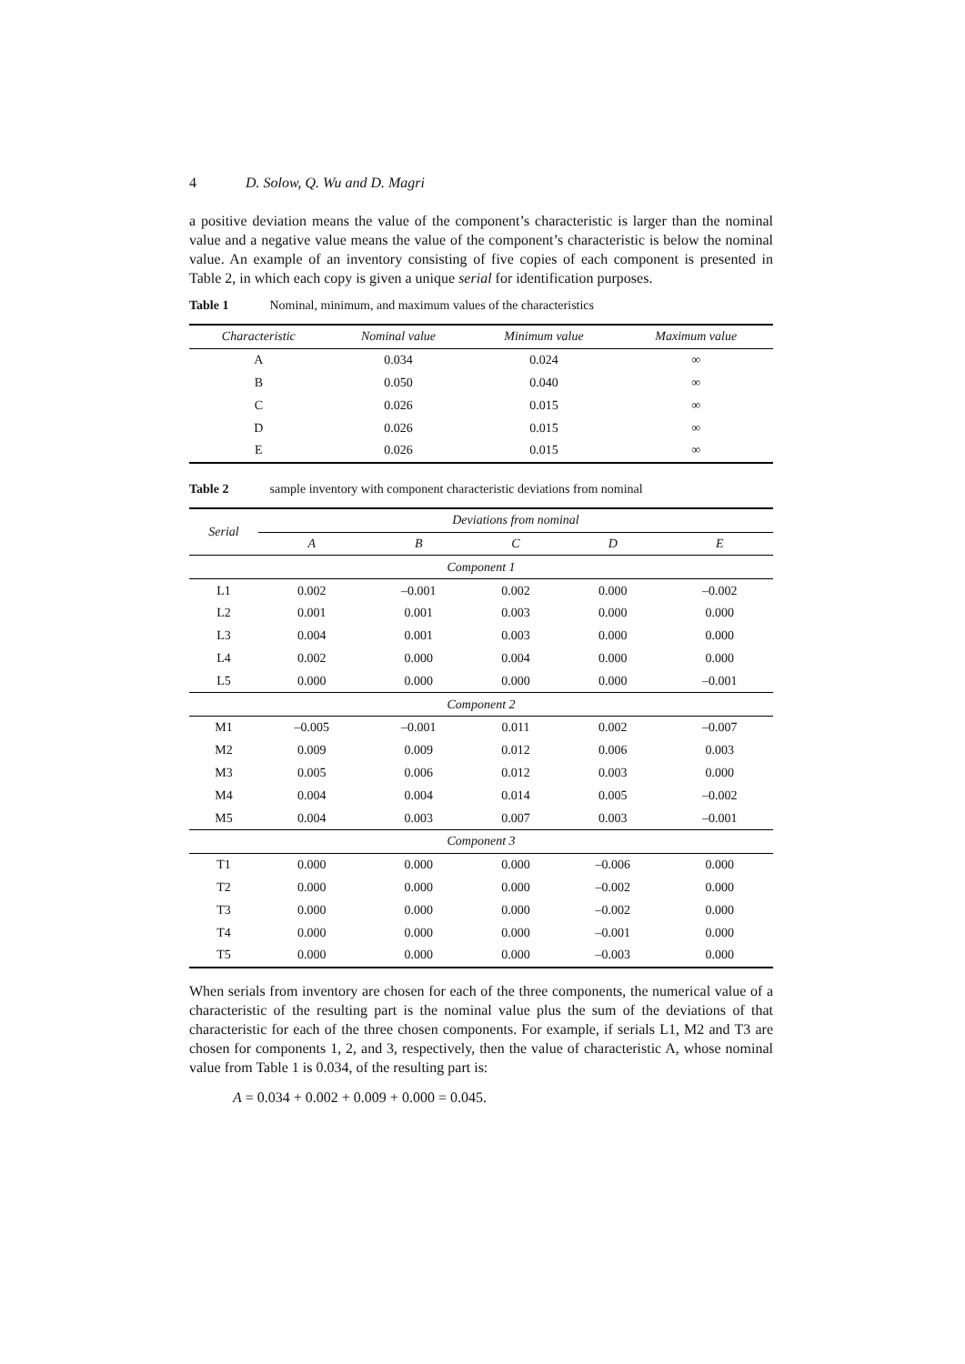4 D. Solow, Q. Wu and D. Magri
a positive deviation means the value of the component’s characteristic is larger than the nominal value and a negative value means the value of the component’s characteristic is below the nominal value. An example of an inventory consisting of five copies of each component is presented in Table 2, in which each copy is given a unique serial for identification purposes.
Table 1 Nominal, minimum, and maximum values of the characteristics
| Characteristic | Nominal value | Minimum value | Maximum value |
| --- | --- | --- | --- |
| A | 0.034 | 0.024 | ∞ |
| B | 0.050 | 0.040 | ∞ |
| C | 0.026 | 0.015 | ∞ |
| D | 0.026 | 0.015 | ∞ |
| E | 0.026 | 0.015 | ∞ |
Table 2 sample inventory with component characteristic deviations from nominal
| Serial | Deviations from nominal | | | | |
| --- | --- | --- | --- | --- | --- |
| | A | B | C | D | E |
| Component 1 | | | | | |
| L1 | 0.002 | –0.001 | 0.002 | 0.000 | –0.002 |
| L2 | 0.001 | 0.001 | 0.003 | 0.000 | 0.000 |
| L3 | 0.004 | 0.001 | 0.003 | 0.000 | 0.000 |
| L4 | 0.002 | 0.000 | 0.004 | 0.000 | 0.000 |
| L5 | 0.000 | 0.000 | 0.000 | 0.000 | –0.001 |
| Component 2 | | | | | |
| M1 | –0.005 | –0.001 | 0.011 | 0.002 | –0.007 |
| M2 | 0.009 | 0.009 | 0.012 | 0.006 | 0.003 |
| M3 | 0.005 | 0.006 | 0.012 | 0.003 | 0.000 |
| M4 | 0.004 | 0.004 | 0.014 | 0.005 | –0.002 |
| M5 | 0.004 | 0.003 | 0.007 | 0.003 | –0.001 |
| Component 3 | | | | | |
| T1 | 0.000 | 0.000 | 0.000 | –0.006 | 0.000 |
| T2 | 0.000 | 0.000 | 0.000 | –0.002 | 0.000 |
| T3 | 0.000 | 0.000 | 0.000 | –0.002 | 0.000 |
| T4 | 0.000 | 0.000 | 0.000 | –0.001 | 0.000 |
| T5 | 0.000 | 0.000 | 0.000 | –0.003 | 0.000 |
When serials from inventory are chosen for each of the three components, the numerical value of a characteristic of the resulting part is the nominal value plus the sum of the deviations of that characteristic for each of the three chosen components. For example, if serials L1, M2 and T3 are chosen for components 1, 2, and 3, respectively, then the value of characteristic A, whose nominal value from Table 1 is 0.034, of the resulting part is:
A = 0.034 + 0.002 + 0.009 + 0.000 = 0.045.